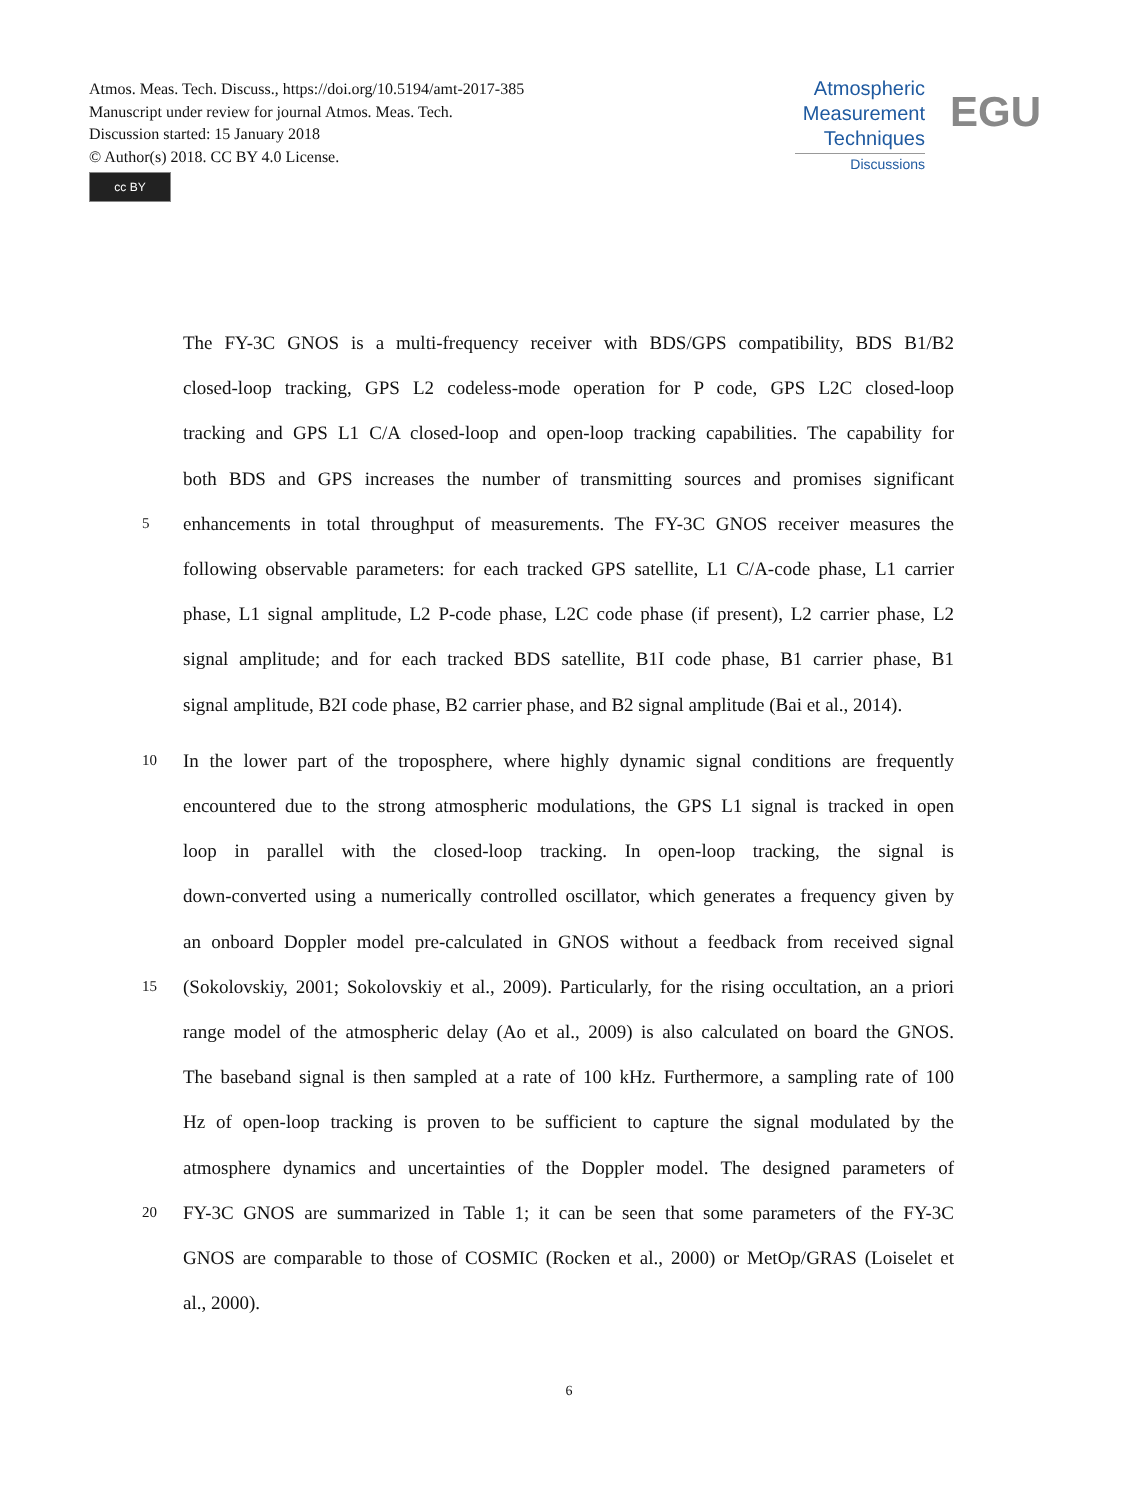Atmos. Meas. Tech. Discuss., https://doi.org/10.5194/amt-2017-385
Manuscript under review for journal Atmos. Meas. Tech.
Discussion started: 15 January 2018
© Author(s) 2018. CC BY 4.0 License.
cc BY
Atmospheric
Measurement
Techniques
Discussions
EGU
The FY-3C GNOS is a multi-frequency receiver with BDS/GPS compatibility, BDS B1/B2
closed-loop tracking, GPS L2 codeless-mode operation for P code, GPS L2C closed-loop
tracking and GPS L1 C/A closed-loop and open-loop tracking capabilities. The capability for
both BDS and GPS increases the number of transmitting sources and promises significant
5
enhancements in total throughput of measurements. The FY-3C GNOS receiver measures the
following observable parameters: for each tracked GPS satellite, L1 C/A-code phase, L1 carrier
phase, L1 signal amplitude, L2 P-code phase, L2C code phase (if present), L2 carrier phase, L2
signal amplitude; and for each tracked BDS satellite, B1I code phase, B1 carrier phase, B1
signal amplitude, B2I code phase, B2 carrier phase, and B2 signal amplitude (Bai et al., 2014).
10
In the lower part of the troposphere, where highly dynamic signal conditions are frequently
encountered due to the strong atmospheric modulations, the GPS L1 signal is tracked in open
loop in parallel with the closed-loop tracking. In open-loop tracking, the signal is
down-converted using a numerically controlled oscillator, which generates a frequency given by
an onboard Doppler model pre-calculated in GNOS without a feedback from received signal
15
(Sokolovskiy, 2001; Sokolovskiy et al., 2009). Particularly, for the rising occultation, an a priori
range model of the atmospheric delay (Ao et al., 2009) is also calculated on board the GNOS.
The baseband signal is then sampled at a rate of 100 kHz. Furthermore, a sampling rate of 100
Hz of open-loop tracking is proven to be sufficient to capture the signal modulated by the
atmosphere dynamics and uncertainties of the Doppler model. The designed parameters of
20
FY-3C GNOS are summarized in Table 1; it can be seen that some parameters of the FY-3C
GNOS are comparable to those of COSMIC (Rocken et al., 2000) or MetOp/GRAS (Loiselet et
al., 2000).
6